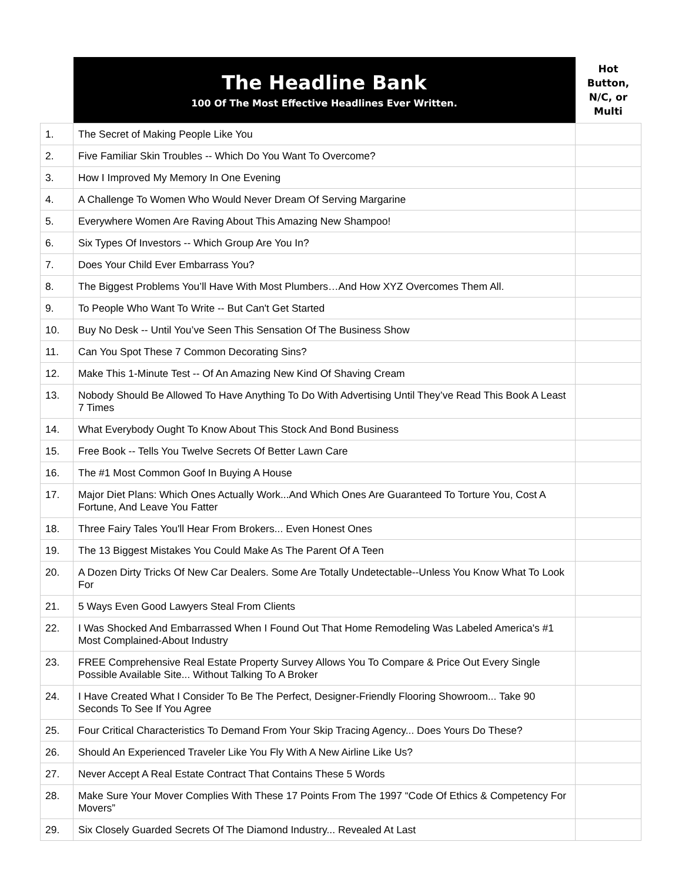| | The Headline Bank 100 Of The Most Effective Headlines Ever Written. | Hot Button, N/C, or Multi |
| --- | --- | --- |
| 1. | The Secret of Making People Like You | |
| 2. | Five Familiar Skin Troubles -- Which Do You Want To Overcome? | |
| 3. | How I Improved My Memory In One Evening | |
| 4. | A Challenge To Women Who Would Never Dream Of Serving Margarine | |
| 5. | Everywhere Women Are Raving About This Amazing New Shampoo! | |
| 6. | Six Types Of Investors -- Which Group Are You In? | |
| 7. | Does Your Child Ever Embarrass You? | |
| 8. | The Biggest Problems You’ll Have With Most Plumbers…And How XYZ Overcomes Them All. | |
| 9. | To People Who Want To Write -- But Can't Get Started | |
| 10. | Buy No Desk -- Until You’ve Seen This Sensation Of The Business Show | |
| 11. | Can You Spot These 7 Common Decorating Sins? | |
| 12. | Make This 1-Minute Test -- Of An Amazing New Kind Of Shaving Cream | |
| 13. | Nobody Should Be Allowed To Have Anything To Do With Advertising Until They’ve Read This Book A Least 7 Times | |
| 14. | What Everybody Ought To Know About This Stock And Bond Business | |
| 15. | Free Book -- Tells You Twelve Secrets Of Better Lawn Care | |
| 16. | The #1 Most Common Goof In Buying A House | |
| 17. | Major Diet Plans: Which Ones Actually Work...And Which Ones Are Guaranteed To Torture You, Cost A Fortune, And Leave You Fatter | |
| 18. | Three Fairy Tales You'll Hear From Brokers... Even Honest Ones | |
| 19. | The 13 Biggest Mistakes You Could Make As The Parent Of A Teen | |
| 20. | A Dozen Dirty Tricks Of New Car Dealers. Some Are Totally Undetectable--Unless You Know What To Look For | |
| 21. | 5 Ways Even Good Lawyers Steal From Clients | |
| 22. | I Was Shocked And Embarrassed When I Found Out That Home Remodeling Was Labeled America's #1 Most Complained-About Industry | |
| 23. | FREE Comprehensive Real Estate Property Survey Allows You To Compare & Price Out Every Single Possible Available Site... Without Talking To A Broker | |
| 24. | I Have Created What I Consider To Be The Perfect, Designer-Friendly Flooring Showroom... Take 90 Seconds To See If You Agree | |
| 25. | Four Critical Characteristics To Demand From Your Skip Tracing Agency... Does Yours Do These? | |
| 26. | Should An Experienced Traveler Like You Fly With A New Airline Like Us? | |
| 27. | Never Accept A Real Estate Contract That Contains These 5 Words | |
| 28. | Make Sure Your Mover Complies With These 17 Points From The 1997 “Code Of Ethics & Competency For Movers” | |
| 29. | Six Closely Guarded Secrets Of The Diamond Industry... Revealed At Last | |